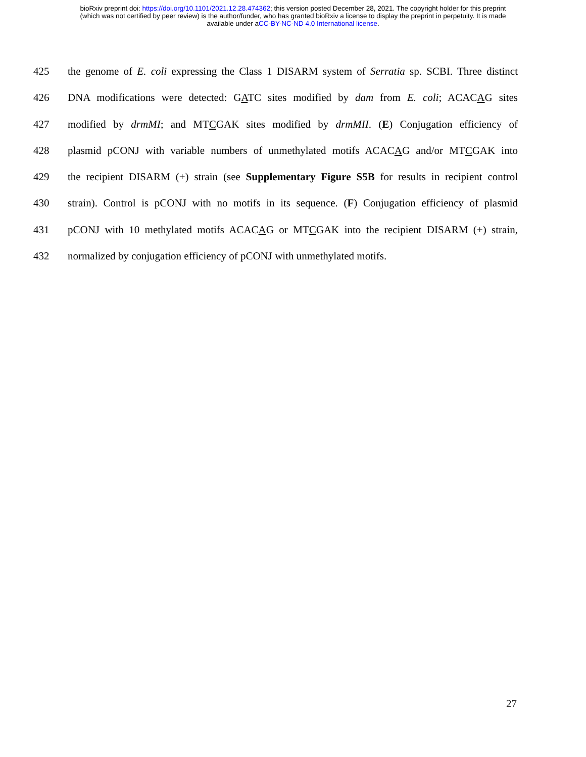bioRxiv preprint doi: https://doi.org/10.1101/2021.12.28.474362; this version posted December 28, 2021. The copyright holder for this preprint
(which was not certified by peer review) is the author/funder, who has granted bioRxiv a license to display the preprint in perpetuity. It is made
available under aCC-BY-NC-ND 4.0 International license.
425 the genome of E. coli expressing the Class 1 DISARM system of Serratia sp. SCBI. Three distinct
426 DNA modifications were detected: GATC sites modified by dam from E. coli; ACACAG sites
427 modified by drmMI; and MTCGAK sites modified by drmMII. (E) Conjugation efficiency of
428 plasmid pCONJ with variable numbers of unmethylated motifs ACACAG and/or MTCGAK into
429 the recipient DISARM (+) strain (see Supplementary Figure S5B for results in recipient control
430 strain). Control is pCONJ with no motifs in its sequence. (F) Conjugation efficiency of plasmid
431 pCONJ with 10 methylated motifs ACACAG or MTCGAK into the recipient DISARM (+) strain,
432 normalized by conjugation efficiency of pCONJ with unmethylated motifs.
27